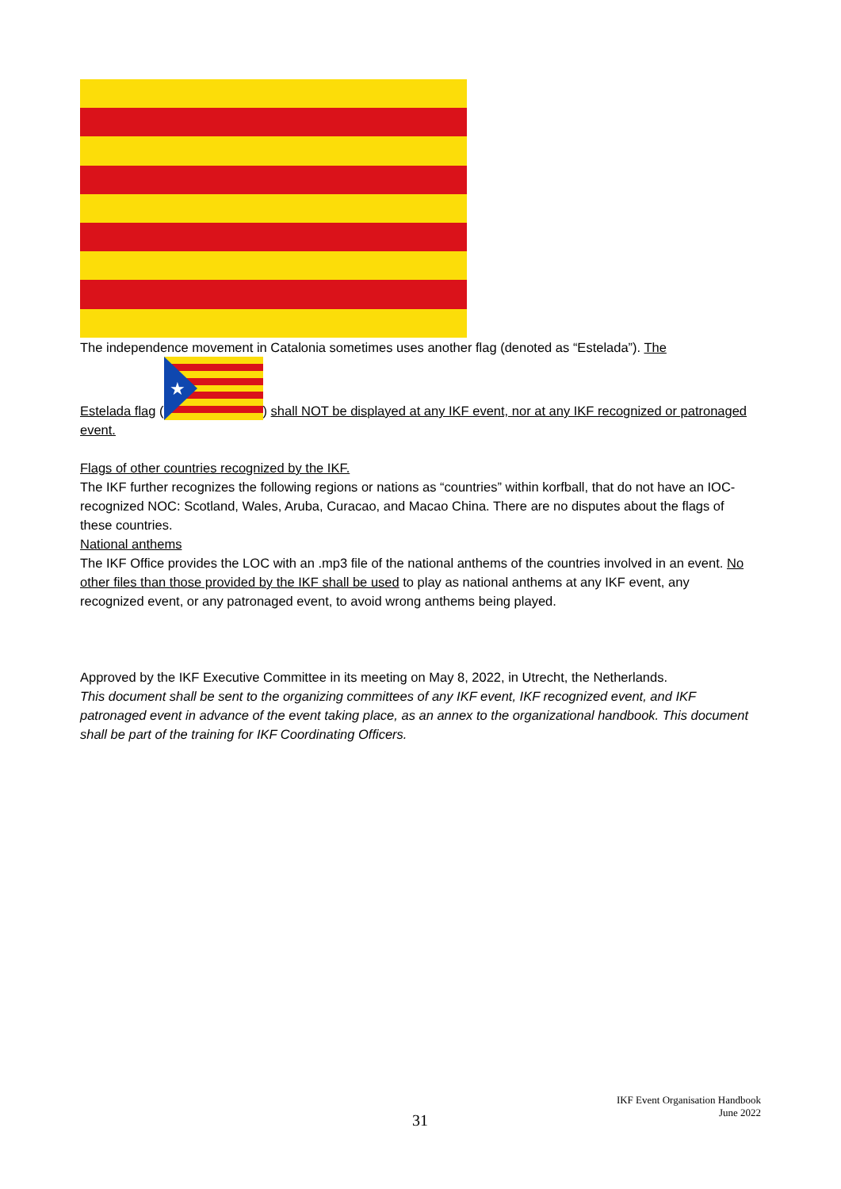The independence movement in Catalonia sometimes uses another flag (denoted as “Estelada”). The
Estelada flag (
★
) shall NOT be displayed at any IKF event, nor at any IKF recognized or patronaged event.
Flags of other countries recognized by the IKF.
The IKF further recognizes the following regions or nations as “countries” within korfball, that do not have an IOC-recognized NOC: Scotland, Wales, Aruba, Curacao, and Macao China. There are no disputes about the flags of these countries.
National anthems
The IKF Office provides the LOC with an .mp3 file of the national anthems of the countries involved in an event. No other files than those provided by the IKF shall be used to play as national anthems at any IKF event, any recognized event, or any patronaged event, to avoid wrong anthems being played.
Approved by the IKF Executive Committee in its meeting on May 8, 2022, in Utrecht, the Netherlands.
This document shall be sent to the organizing committees of any IKF event, IKF recognized event, and IKF patronaged event in advance of the event taking place, as an annex to the organizational handbook. This document shall be part of the training for IKF Coordinating Officers.
IKF Event Organisation Handbook
June 2022
31